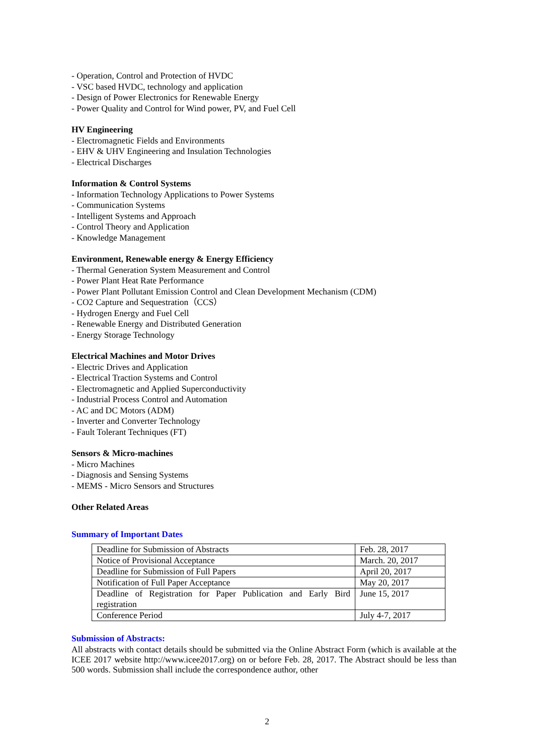- Operation, Control and Protection of HVDC
- VSC based HVDC, technology and application
- Design of Power Electronics for Renewable Energy
- Power Quality and Control for Wind power, PV, and Fuel Cell
HV Engineering
- Electromagnetic Fields and Environments
- EHV & UHV Engineering and Insulation Technologies
- Electrical Discharges
Information & Control Systems
- Information Technology Applications to Power Systems
- Communication Systems
- Intelligent Systems and Approach
- Control Theory and Application
- Knowledge Management
Environment, Renewable energy & Energy Efficiency
- Thermal Generation System Measurement and Control
- Power Plant Heat Rate Performance
- Power Plant Pollutant Emission Control and Clean Development Mechanism (CDM)
- CO2 Capture and Sequestration（CCS）
- Hydrogen Energy and Fuel Cell
- Renewable Energy and Distributed Generation
- Energy Storage Technology
Electrical Machines and Motor Drives
- Electric Drives and Application
- Electrical Traction Systems and Control
- Electromagnetic and Applied Superconductivity
- Industrial Process Control and Automation
- AC and DC Motors (ADM)
- Inverter and Converter Technology
- Fault Tolerant Techniques (FT)
Sensors & Micro-machines
- Micro Machines
- Diagnosis and Sensing Systems
- MEMS - Micro Sensors and Structures
Other Related Areas
Summary of Important Dates
| Deadline for Submission of Abstracts | Feb. 28, 2017 |
| Notice of Provisional Acceptance | March. 20, 2017 |
| Deadline for Submission of Full Papers | April 20, 2017 |
| Notification of Full Paper Acceptance | May 20, 2017 |
| Deadline of Registration for Paper Publication and Early Bird registration | June 15, 2017 |
| Conference Period | July 4-7, 2017 |
Submission of Abstracts:
All abstracts with contact details should be submitted via the Online Abstract Form (which is available at the ICEE 2017 website http://www.icee2017.org) on or before Feb. 28, 2017. The Abstract should be less than 500 words. Submission shall include the correspondence author, other
2